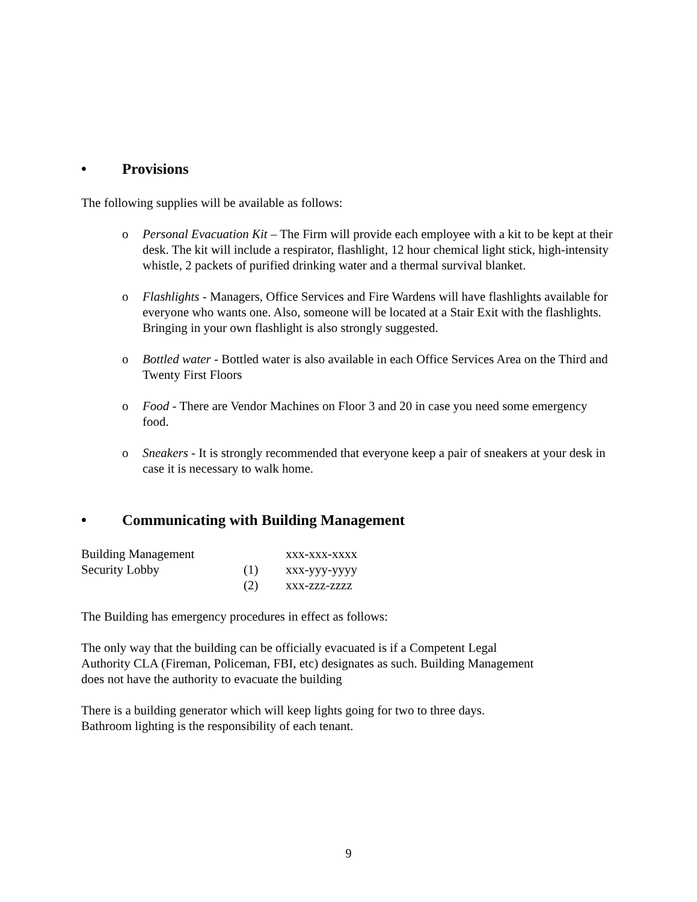• Provisions
The following supplies will be available as follows:
o Personal Evacuation Kit – The Firm will provide each employee with a kit to be kept at their desk. The kit will include a respirator, flashlight, 12 hour chemical light stick, high-intensity whistle, 2 packets of purified drinking water and a thermal survival blanket.
o Flashlights - Managers, Office Services and Fire Wardens will have flashlights available for everyone who wants one. Also, someone will be located at a Stair Exit with the flashlights. Bringing in your own flashlight is also strongly suggested.
o Bottled water - Bottled water is also available in each Office Services Area on the Third and Twenty First Floors
o Food - There are Vendor Machines on Floor 3 and 20 in case you need some emergency food.
o Sneakers - It is strongly recommended that everyone keep a pair of sneakers at your desk in case it is necessary to walk home.
• Communicating with Building Management
| Building Management | | xxx-xxx-xxxx |
| Security Lobby | (1) | xxx-yyy-yyyy |
| | (2) | xxx-zzz-zzzz |
The Building has emergency procedures in effect as follows:
The only way that the building can be officially evacuated is if a Competent Legal Authority CLA (Fireman, Policeman, FBI, etc) designates as such. Building Management does not have the authority to evacuate the building
There is a building generator which will keep lights going for two to three days. Bathroom lighting is the responsibility of each tenant.
9